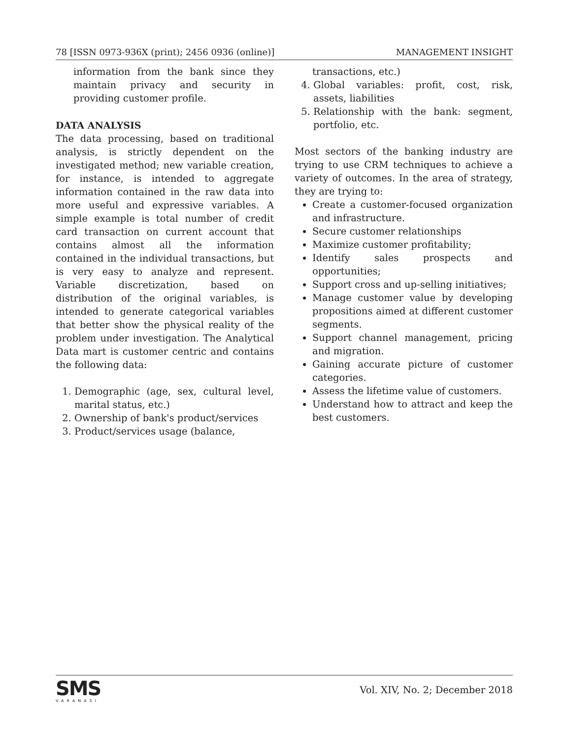78 [ISSN 0973-936X (print); 2456 0936 (online)] MANAGEMENT INSIGHT
information from the bank since they maintain privacy and security in providing customer profile.
DATA ANALYSIS
The data processing, based on traditional analysis, is strictly dependent on the investigated method; new variable creation, for instance, is intended to aggregate information contained in the raw data into more useful and expressive variables. A simple example is total number of credit card transaction on current account that contains almost all the information contained in the individual transactions, but is very easy to analyze and represent. Variable discretization, based on distribution of the original variables, is intended to generate categorical variables that better show the physical reality of the problem under investigation. The Analytical Data mart is customer centric and contains the following data:
1. Demographic (age, sex, cultural level, marital status, etc.)
2. Ownership of bank's product/services
3. Product/services usage (balance,
transactions, etc.)
4. Global variables: profit, cost, risk, assets, liabilities
5. Relationship with the bank: segment, portfolio, etc.
Most sectors of the banking industry are trying to use CRM techniques to achieve a variety of outcomes. In the area of strategy, they are trying to:
Create a customer-focused organization and infrastructure.
Secure customer relationships
Maximize customer profitability;
Identify sales prospects and opportunities;
Support cross and up-selling initiatives;
Manage customer value by developing propositions aimed at different customer segments.
Support channel management, pricing and migration.
Gaining accurate picture of customer categories.
Assess the lifetime value of customers.
Understand how to attract and keep the best customers.
SMS
VARANASI
Vol. XIV, No. 2; December 2018